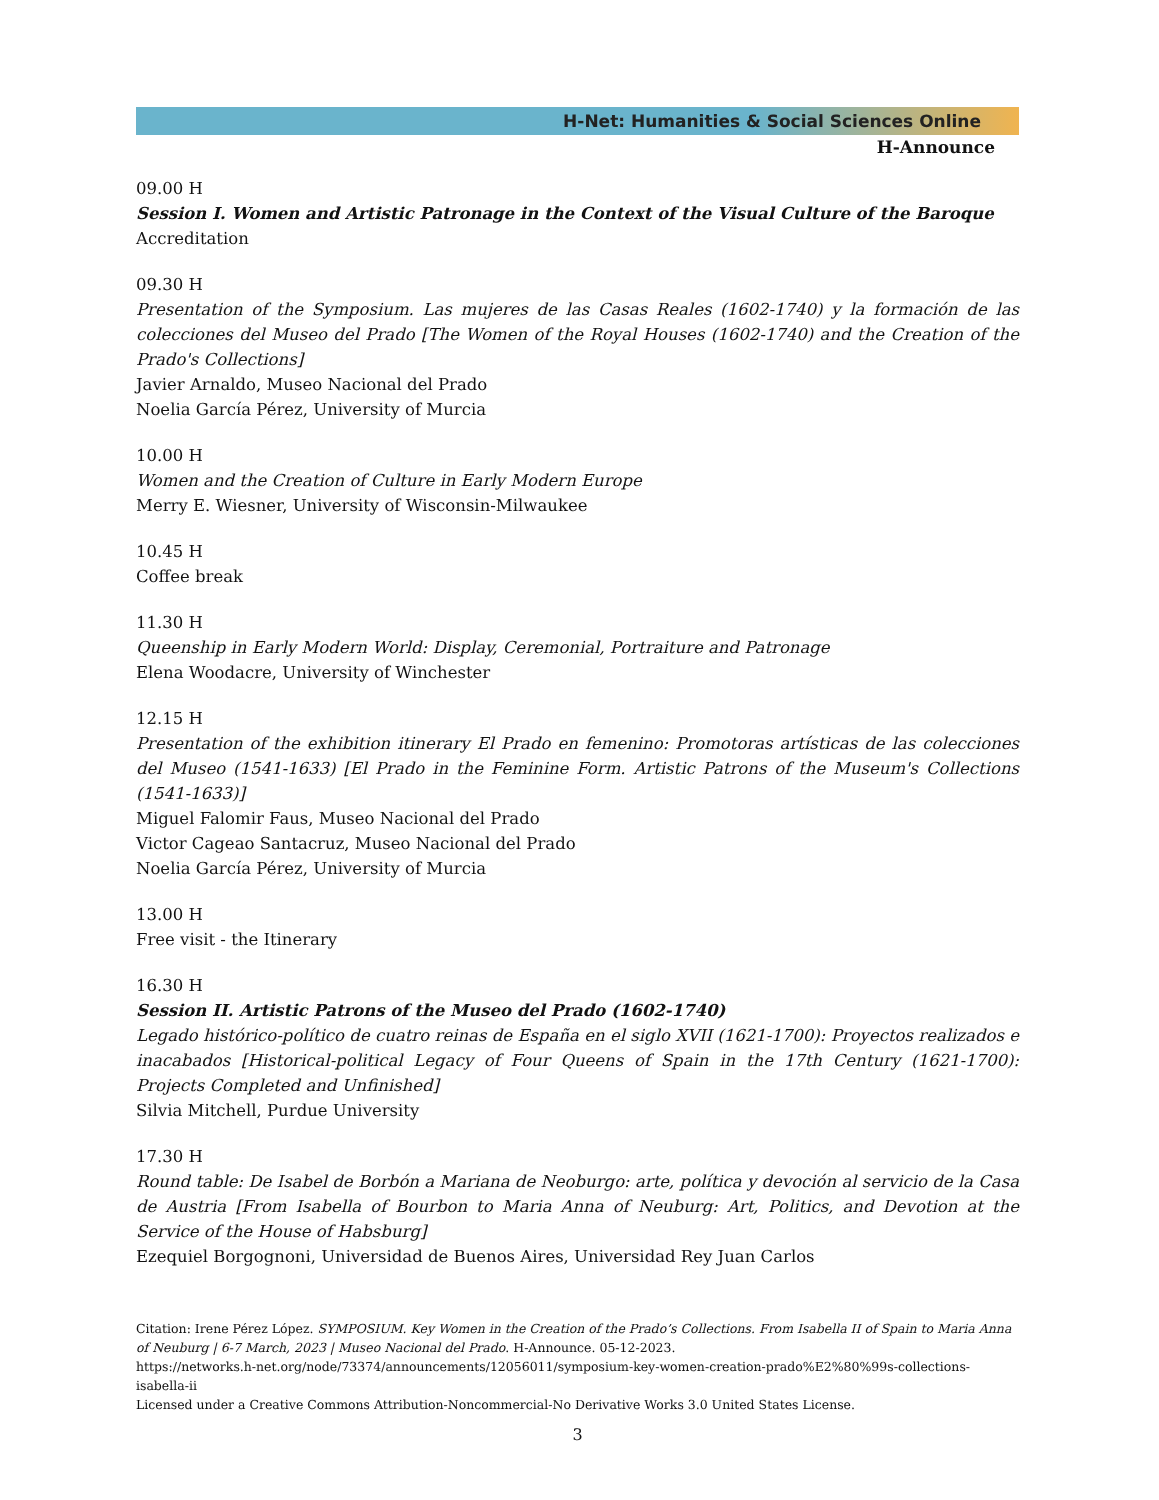H-Net: Humanities & Social Sciences Online
H-Announce
09.00 H
Session I. Women and Artistic Patronage in the Context of the Visual Culture of the Baroque
Accreditation
09.30 H
Presentation of the Symposium. Las mujeres de las Casas Reales (1602-1740) y la formación de las colecciones del Museo del Prado [The Women of the Royal Houses (1602-1740) and the Creation of the Prado's Collections]
Javier Arnaldo, Museo Nacional del Prado
Noelia García Pérez, University of Murcia
10.00 H
Women and the Creation of Culture in Early Modern Europe
Merry E. Wiesner, University of Wisconsin-Milwaukee
10.45 H
Coffee break
11.30 H
Queenship in Early Modern World: Display, Ceremonial, Portraiture and Patronage
Elena Woodacre, University of Winchester
12.15 H
Presentation of the exhibition itinerary El Prado en femenino: Promotoras artísticas de las colecciones del Museo (1541-1633) [El Prado in the Feminine Form. Artistic Patrons of the Museum's Collections (1541-1633)]
Miguel Falomir Faus, Museo Nacional del Prado
Victor Cageao Santacruz, Museo Nacional del Prado
Noelia García Pérez, University of Murcia
13.00 H
Free visit - the Itinerary
16.30 H
Session II. Artistic Patrons of the Museo del Prado (1602-1740)
Legado histórico-político de cuatro reinas de España en el siglo XVII (1621-1700): Proyectos realizados e inacabados [Historical-political Legacy of Four Queens of Spain in the 17th Century (1621-1700): Projects Completed and Unfinished]
Silvia Mitchell, Purdue University
17.30 H
Round table: De Isabel de Borbón a Mariana de Neoburgo: arte, política y devoción al servicio de la Casa de Austria [From Isabella of Bourbon to Maria Anna of Neuburg: Art, Politics, and Devotion at the Service of the House of Habsburg]
Ezequiel Borgognoni, Universidad de Buenos Aires, Universidad Rey Juan Carlos
Citation: Irene Pérez López. SYMPOSIUM. Key Women in the Creation of the Prado’s Collections. From Isabella II of Spain to Maria Anna of Neuburg | 6-7 March, 2023 | Museo Nacional del Prado. H-Announce. 05-12-2023.
https://networks.h-net.org/node/73374/announcements/12056011/symposium-key-women-creation-prado%E2%80%99s-collections-isabella-ii
Licensed under a Creative Commons Attribution-Noncommercial-No Derivative Works 3.0 United States License.
3